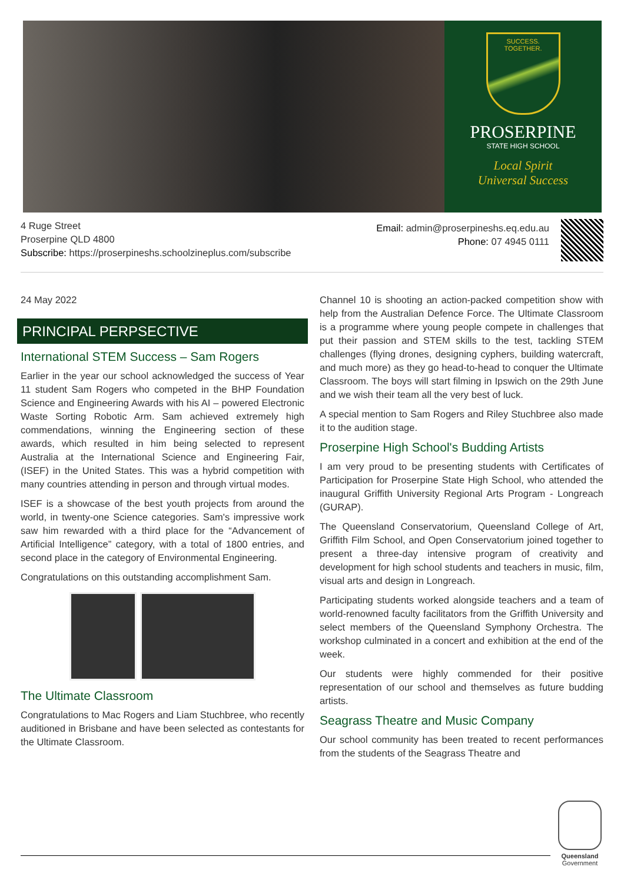SUCCESS. TOGETHER.
PROSERPINE
STATE HIGH SCHOOL
Local Spirit
Universal Success
4 Ruge Street
Proserpine QLD 4800
Subscribe: https://proserpineshs.schoolzineplus.com/subscribe
Email: admin@proserpineshs.eq.edu.au
Phone: 07 4945 0111
24 May 2022
PRINCIPAL PERPSECTIVE
International STEM Success – Sam Rogers
Earlier in the year our school acknowledged the success of Year 11 student Sam Rogers who competed in the BHP Foundation Science and Engineering Awards with his AI – powered Electronic Waste Sorting Robotic Arm. Sam achieved extremely high commendations, winning the Engineering section of these awards, which resulted in him being selected to represent Australia at the International Science and Engineering Fair, (ISEF) in the United States. This was a hybrid competition with many countries attending in person and through virtual modes.
ISEF is a showcase of the best youth projects from around the world, in twenty-one Science categories. Sam's impressive work saw him rewarded with a third place for the “Advancement of Artificial Intelligence” category, with a total of 1800 entries, and second place in the category of Environmental Engineering.
Congratulations on this outstanding accomplishment Sam.
The Ultimate Classroom
Congratulations to Mac Rogers and Liam Stuchbree, who recently auditioned in Brisbane and have been selected as contestants for the Ultimate Classroom.
Channel 10 is shooting an action-packed competition show with help from the Australian Defence Force. The Ultimate Classroom is a programme where young people compete in challenges that put their passion and STEM skills to the test, tackling STEM challenges (flying drones, designing cyphers, building watercraft, and much more) as they go head-to-head to conquer the Ultimate Classroom. The boys will start filming in Ipswich on the 29th June and we wish their team all the very best of luck.
A special mention to Sam Rogers and Riley Stuchbree also made it to the audition stage.
Proserpine High School's Budding Artists
I am very proud to be presenting students with Certificates of Participation for Proserpine State High School, who attended the inaugural Griffith University Regional Arts Program - Longreach (GURAP).
The Queensland Conservatorium, Queensland College of Art, Griffith Film School, and Open Conservatorium joined together to present a three-day intensive program of creativity and development for high school students and teachers in music, film, visual arts and design in Longreach.
Participating students worked alongside teachers and a team of world-renowned faculty facilitators from the Griffith University and select members of the Queensland Symphony Orchestra. The workshop culminated in a concert and exhibition at the end of the week.
Our students were highly commended for their positive representation of our school and themselves as future budding artists.
Seagrass Theatre and Music Company
Our school community has been treated to recent performances from the students of the Seagrass Theatre and
Queensland
Government